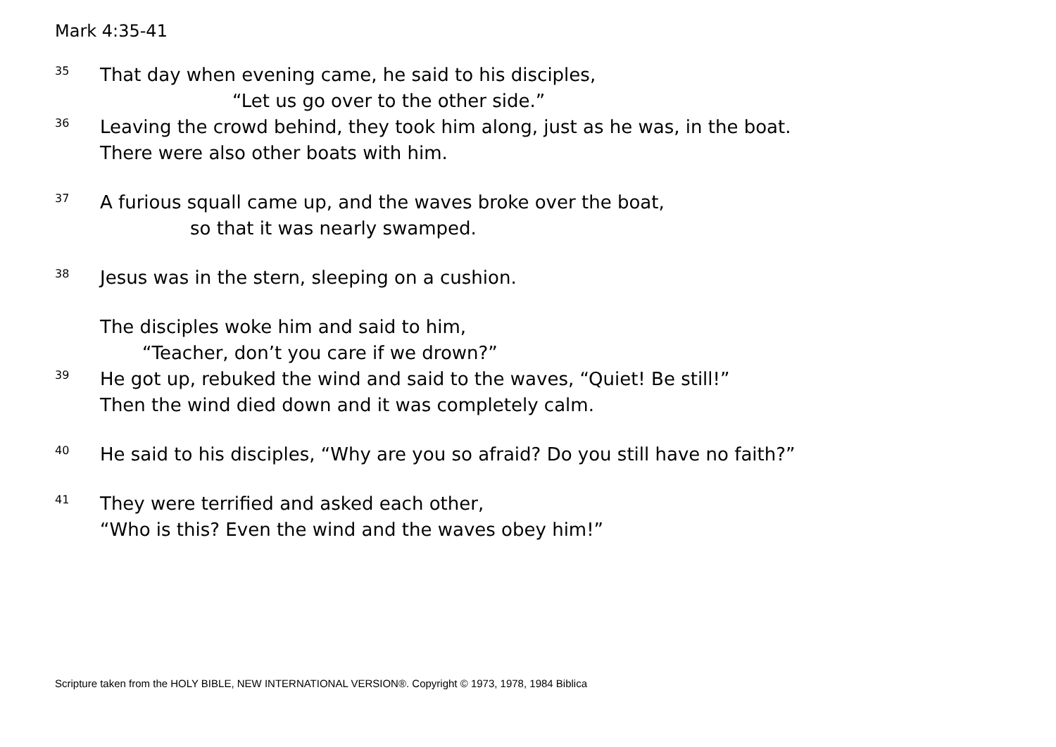Mark 4:35-41
35 That day when evening came, he said to his disciples,
“Let us go over to the other side.”
36 Leaving the crowd behind, they took him along, just as he was, in the boat.
There were also other boats with him.
37 A furious squall came up, and the waves broke over the boat,
so that it was nearly swamped.
38 Jesus was in the stern, sleeping on a cushion.
The disciples woke him and said to him,
“Teacher, don’t you care if we drown?”
39 He got up, rebuked the wind and said to the waves, “Quiet! Be still!”
Then the wind died down and it was completely calm.
40 He said to his disciples, “Why are you so afraid? Do you still have no faith?”
41 They were terrified and asked each other,
“Who is this? Even the wind and the waves obey him!”
Scripture taken from the HOLY BIBLE, NEW INTERNATIONAL VERSION®. Copyright © 1973, 1978, 1984 Biblica